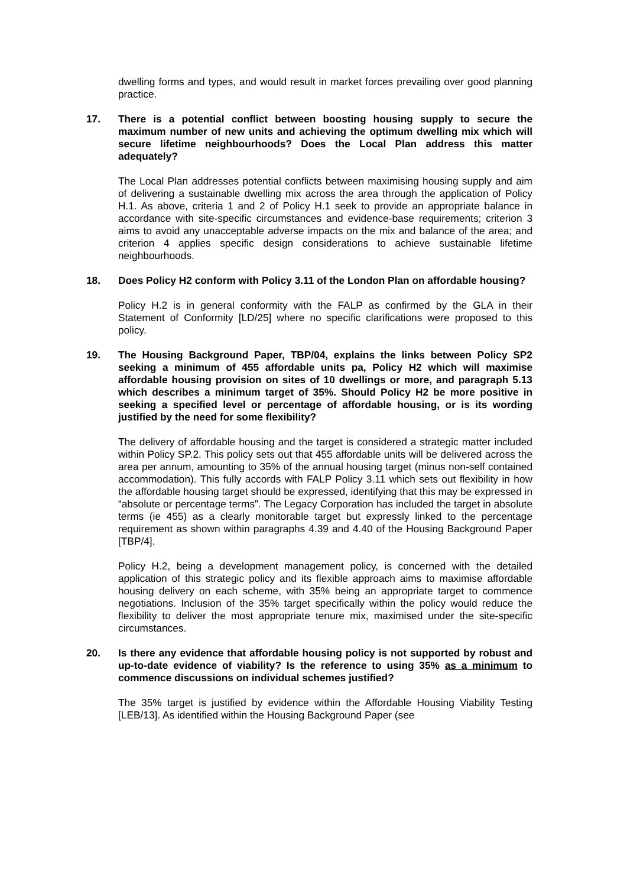dwelling forms and types, and would result in market forces prevailing over good planning practice.
17. There is a potential conflict between boosting housing supply to secure the maximum number of new units and achieving the optimum dwelling mix which will secure lifetime neighbourhoods? Does the Local Plan address this matter adequately?
The Local Plan addresses potential conflicts between maximising housing supply and aim of delivering a sustainable dwelling mix across the area through the application of Policy H.1. As above, criteria 1 and 2 of Policy H.1 seek to provide an appropriate balance in accordance with site-specific circumstances and evidence-base requirements; criterion 3 aims to avoid any unacceptable adverse impacts on the mix and balance of the area; and criterion 4 applies specific design considerations to achieve sustainable lifetime neighbourhoods.
18. Does Policy H2 conform with Policy 3.11 of the London Plan on affordable housing?
Policy H.2 is in general conformity with the FALP as confirmed by the GLA in their Statement of Conformity [LD/25] where no specific clarifications were proposed to this policy.
19. The Housing Background Paper, TBP/04, explains the links between Policy SP2 seeking a minimum of 455 affordable units pa, Policy H2 which will maximise affordable housing provision on sites of 10 dwellings or more, and paragraph 5.13 which describes a minimum target of 35%. Should Policy H2 be more positive in seeking a specified level or percentage of affordable housing, or is its wording justified by the need for some flexibility?
The delivery of affordable housing and the target is considered a strategic matter included within Policy SP.2. This policy sets out that 455 affordable units will be delivered across the area per annum, amounting to 35% of the annual housing target (minus non-self contained accommodation). This fully accords with FALP Policy 3.11 which sets out flexibility in how the affordable housing target should be expressed, identifying that this may be expressed in “absolute or percentage terms”. The Legacy Corporation has included the target in absolute terms (ie 455) as a clearly monitorable target but expressly linked to the percentage requirement as shown within paragraphs 4.39 and 4.40 of the Housing Background Paper [TBP/4].
Policy H.2, being a development management policy, is concerned with the detailed application of this strategic policy and its flexible approach aims to maximise affordable housing delivery on each scheme, with 35% being an appropriate target to commence negotiations. Inclusion of the 35% target specifically within the policy would reduce the flexibility to deliver the most appropriate tenure mix, maximised under the site-specific circumstances.
20. Is there any evidence that affordable housing policy is not supported by robust and up-to-date evidence of viability? Is the reference to using 35% as a minimum to commence discussions on individual schemes justified?
The 35% target is justified by evidence within the Affordable Housing Viability Testing [LEB/13]. As identified within the Housing Background Paper (see